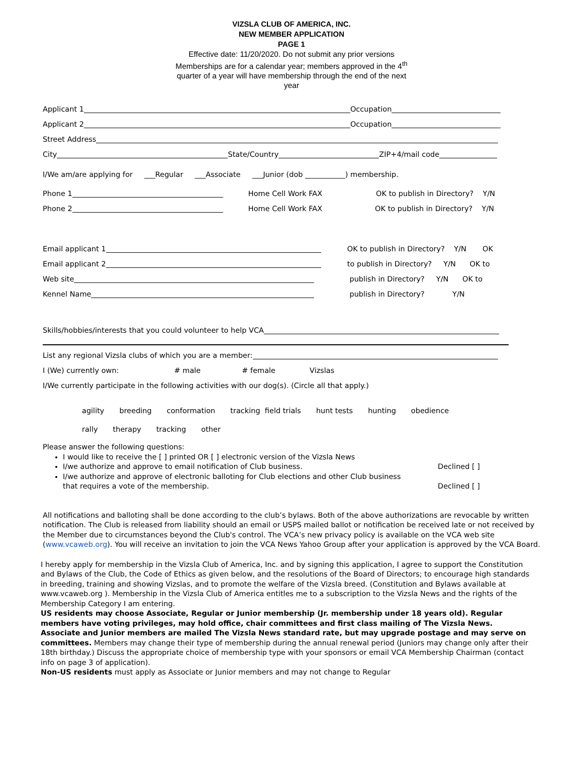VIZSLA CLUB OF AMERICA, INC.
NEW MEMBER APPLICATION
PAGE 1
Effective date: 11/20/2020. Do not submit any prior versions
Memberships are for a calendar year; members approved in the 4<sup>th</sup>
quarter of a year will have membership through the end of the next
year
Applicant 1 Occupation
Applicant 2 Occupation
Street Address
City State/Country ZIP+4/mail code
I/We am/are applying for ___Regular ___Associate ___Junior (dob ___________) membership.
Phone 1 Home Cell Work FAX OK to publish in Directory? Y/N
Phone 2 Home Cell Work FAX OK to publish in Directory? Y/N
Email applicant 1 OK to publish in Directory? Y/N OK
Email applicant 2 to publish in Directory? Y/N OK to
Web site publish in Directory? Y/N OK to
Kennel Name publish in Directory? Y/N
Skills/hobbies/interests that you could volunteer to help VCA
List any regional Vizsla clubs of which you are a member:
I (We) currently own: # male # female Vizslas
I/We currently participate in the following activities with our dog(s). (Circle all that apply.)
agility breeding conformation tracking field trials hunt tests hunting obedience
rally therapy tracking other
Please answer the following questions:
I would like to receive the [ ] printed OR [ ] electronic version of the Vizsla News
I/we authorize and approve to email notification of Club business. Declined [ ]
I/we authorize and approve of electronic balloting for Club elections and other Club business
that requires a vote of the membership. Declined [ ]
All notifications and balloting shall be done according to the club’s bylaws. Both of the above authorizations are revocable by written notification. The Club is released from liability should an email or USPS mailed ballot or notification be received late or not received by the Member due to circumstances beyond the Club's control. The VCA’s new privacy policy is available on the VCA web site (www.vcaweb.org). You will receive an invitation to join the VCA News Yahoo Group after your application is approved by the VCA Board.
I hereby apply for membership in the Vizsla Club of America, Inc. and by signing this application, I agree to support the Constitution and Bylaws of the Club, the Code of Ethics as given below, and the resolutions of the Board of Directors; to encourage high standards in breeding, training and showing Vizslas, and to promote the welfare of the Vizsla breed. (Constitution and Bylaws available at www.vcaweb.org ). Membership in the Vizsla Club of America entitles me to a subscription to the Vizsla News and the rights of the Membership Category I am entering.
US residents may choose Associate, Regular or Junior membership (Jr. membership under 18 years old). Regular members have voting privileges, may hold office, chair committees and first class mailing of The Vizsla News.
Associate and Junior members are mailed The Vizsla News standard rate, but may upgrade postage and may serve on committees. Members may change their type of membership during the annual renewal period (Juniors may change only after their 18th birthday.) Discuss the appropriate choice of membership type with your sponsors or email VCA Membership Chairman (contact info on page 3 of application).
Non-US residents must apply as Associate or Junior members and may not change to Regular